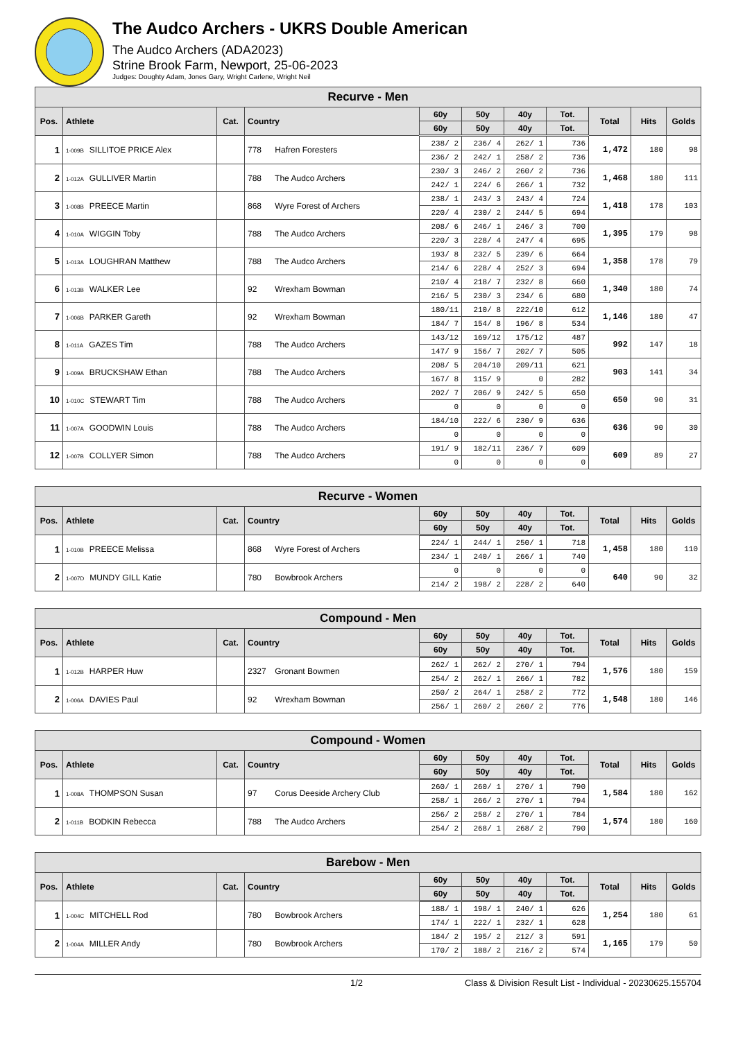The Audco Archers - UKRS Double American
The Audco Archers (ADA2023)
Strine Brook Farm, Newport, 25-06-2023
Judges: Doughty Adam, Jones Gary, Wright Carlene, Wright Neil
| Recurve - Men | | | | | | | | | | |
| --- | --- | --- | --- | --- | --- | --- | --- | --- | --- | --- |
| Pos. | Athlete | Cat. | Country | 60y | 50y | 40y | Tot. | Total | Hits | Golds |
| | | | | 60y | 50y | 40y | Tot. | | | |
| 1 | 1-009B SILLITOE PRICE Alex | | 778 Hafren Foresters | 238/ 2 | 236/ 4 | 262/ 1 | 736 | 1,472 | 180 | 98 |
| | | | | 236/ 2 | 242/ 1 | 258/ 2 | 736 | | | |
| 2 | 1-012A GULLIVER Martin | | 788 The Audco Archers | 230/ 3 | 246/ 2 | 260/ 2 | 736 | 1,468 | 180 | 111 |
| | | | | 242/ 1 | 224/ 6 | 266/ 1 | 732 | | | |
| 3 | 1-008B PREECE Martin | | 868 Wyre Forest of Archers | 238/ 1 | 243/ 3 | 243/ 4 | 724 | 1,418 | 178 | 103 |
| | | | | 220/ 4 | 230/ 2 | 244/ 5 | 694 | | | |
| 4 | 1-010A WIGGIN Toby | | 788 The Audco Archers | 208/ 6 | 246/ 1 | 246/ 3 | 700 | 1,395 | 179 | 98 |
| | | | | 220/ 3 | 228/ 4 | 247/ 4 | 695 | | | |
| 5 | 1-013A LOUGHRAN Matthew | | 788 The Audco Archers | 193/ 8 | 232/ 5 | 239/ 6 | 664 | 1,358 | 178 | 79 |
| | | | | 214/ 6 | 228/ 4 | 252/ 3 | 694 | | | |
| 6 | 1-013B WALKER Lee | | 92 Wrexham Bowman | 210/ 4 | 218/ 7 | 232/ 8 | 660 | 1,340 | 180 | 74 |
| | | | | 216/ 5 | 230/ 3 | 234/ 6 | 680 | | | |
| 7 | 1-006B PARKER Gareth | | 92 Wrexham Bowman | 180/11 | 210/ 8 | 222/10 | 612 | 1,146 | 180 | 47 |
| | | | | 184/ 7 | 154/ 8 | 196/ 8 | 534 | | | |
| 8 | 1-011A GAZES Tim | | 788 The Audco Archers | 143/12 | 169/12 | 175/12 | 487 | 992 | 147 | 18 |
| | | | | 147/ 9 | 156/ 7 | 202/ 7 | 505 | | | |
| 9 | 1-009A BRUCKSHAW Ethan | | 788 The Audco Archers | 208/ 5 | 204/10 | 209/11 | 621 | 903 | 141 | 34 |
| | | | | 167/ 8 | 115/ 9 | 0 | 282 | | | |
| 10 | 1-010C STEWART Tim | | 788 The Audco Archers | 202/ 7 | 206/ 9 | 242/ 5 | 650 | 650 | 90 | 31 |
| | | | | 0 | 0 | 0 | 0 | | | |
| 11 | 1-007A GOODWIN Louis | | 788 The Audco Archers | 184/10 | 222/ 6 | 230/ 9 | 636 | 636 | 90 | 30 |
| | | | | 0 | 0 | 0 | 0 | | | |
| 12 | 1-007B COLLYER Simon | | 788 The Audco Archers | 191/ 9 | 182/11 | 236/ 7 | 609 | 609 | 89 | 27 |
| | | | | 0 | 0 | 0 | 0 | | | |
| Recurve - Women | | | | | | | | | | |
| --- | --- | --- | --- | --- | --- | --- | --- | --- | --- | --- |
| Pos. | Athlete | Cat. | Country | 60y | 50y | 40y | Tot. | Total | Hits | Golds |
| | | | | 60y | 50y | 40y | Tot. | | | |
| 1 | 1-010B PREECE Melissa | | 868 Wyre Forest of Archers | 224/ 1 | 244/ 1 | 250/ 1 | 718 | 1,458 | 180 | 110 |
| | | | | 234/ 1 | 240/ 1 | 266/ 1 | 740 | | | |
| 2 | 1-007D MUNDY GILL Katie | | 780 Bowbrook Archers | 0 | 0 | 0 | 0 | 640 | 90 | 32 |
| | | | | 214/ 2 | 198/ 2 | 228/ 2 | 640 | | | |
| Compound - Men | | | | | | | | | | |
| --- | --- | --- | --- | --- | --- | --- | --- | --- | --- | --- |
| Pos. | Athlete | Cat. | Country | 60y | 50y | 40y | Tot. | Total | Hits | Golds |
| | | | | 60y | 50y | 40y | Tot. | | | |
| 1 | 1-012B HARPER Huw | | 2327 Gronant Bowmen | 262/ 1 | 262/ 2 | 270/ 1 | 794 | 1,576 | 180 | 159 |
| | | | | 254/ 2 | 262/ 1 | 266/ 1 | 782 | | | |
| 2 | 1-006A DAVIES Paul | | 92 Wrexham Bowman | 250/ 2 | 264/ 1 | 258/ 2 | 772 | 1,548 | 180 | 146 |
| | | | | 256/ 1 | 260/ 2 | 260/ 2 | 776 | | | |
| Compound - Women | | | | | | | | | | |
| --- | --- | --- | --- | --- | --- | --- | --- | --- | --- | --- |
| Pos. | Athlete | Cat. | Country | 60y | 50y | 40y | Tot. | Total | Hits | Golds |
| | | | | 60y | 50y | 40y | Tot. | | | |
| 1 | 1-008A THOMPSON Susan | | 97 Corus Deeside Archery Club | 260/ 1 | 260/ 1 | 270/ 1 | 790 | 1,584 | 180 | 162 |
| | | | | 258/ 1 | 266/ 2 | 270/ 1 | 794 | | | |
| 2 | 1-011B BODKIN Rebecca | | 788 The Audco Archers | 256/ 2 | 258/ 2 | 270/ 1 | 784 | 1,574 | 180 | 160 |
| | | | | 254/ 2 | 268/ 1 | 268/ 2 | 790 | | | |
| Barebow - Men | | | | | | | | | | |
| --- | --- | --- | --- | --- | --- | --- | --- | --- | --- | --- |
| Pos. | Athlete | Cat. | Country | 60y | 50y | 40y | Tot. | Total | Hits | Golds |
| | | | | 60y | 50y | 40y | Tot. | | | |
| 1 | 1-004C MITCHELL Rod | | 780 Bowbrook Archers | 188/ 1 | 198/ 1 | 240/ 1 | 626 | 1,254 | 180 | 61 |
| | | | | 174/ 1 | 222/ 1 | 232/ 1 | 628 | | | |
| 2 | 1-004A MILLER Andy | | 780 Bowbrook Archers | 184/ 2 | 195/ 2 | 212/ 3 | 591 | 1,165 | 179 | 50 |
| | | | | 170/ 2 | 188/ 2 | 216/ 2 | 574 | | | |
1/2 Class & Division Result List - Individual - 20230625.155704